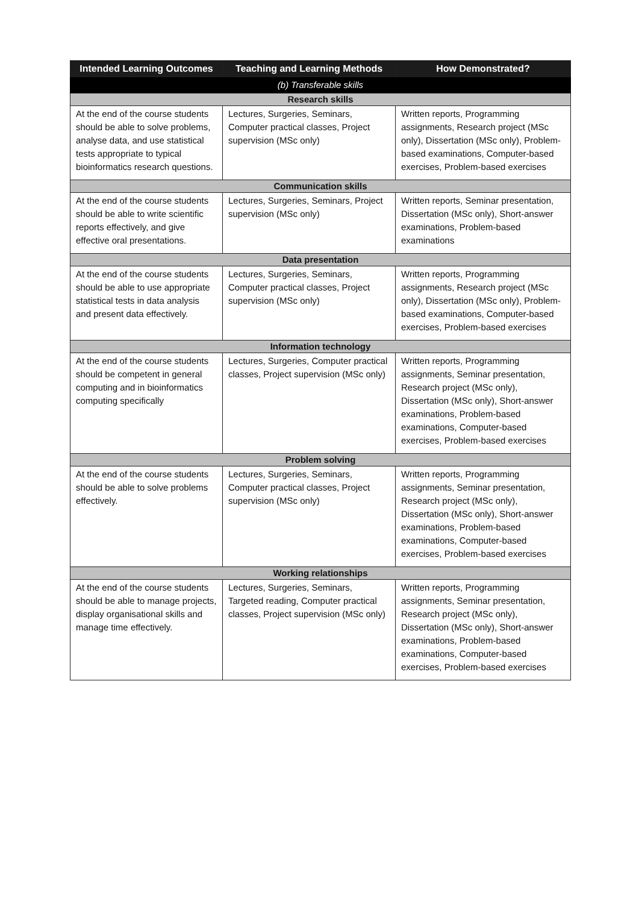| Intended Learning Outcomes | Teaching and Learning Methods | How Demonstrated? |
| --- | --- | --- |
| (b) Transferable skills | | |
| Research skills | | |
| At the end of the course students should be able to solve problems, analyse data, and use statistical tests appropriate to typical bioinformatics research questions. | Lectures, Surgeries, Seminars, Computer practical classes, Project supervision (MSc only) | Written reports, Programming assignments, Research project (MSc only), Dissertation (MSc only), Problem-based examinations, Computer-based exercises, Problem-based exercises |
| Communication skills | | |
| At the end of the course students should be able to write scientific reports effectively, and give effective oral presentations. | Lectures, Surgeries, Seminars, Project supervision (MSc only) | Written reports, Seminar presentation, Dissertation (MSc only), Short-answer examinations, Problem-based examinations |
| Data presentation | | |
| At the end of the course students should be able to use appropriate statistical tests in data analysis and present data effectively. | Lectures, Surgeries, Seminars, Computer practical classes, Project supervision (MSc only) | Written reports, Programming assignments, Research project (MSc only), Dissertation (MSc only), Problem-based examinations, Computer-based exercises, Problem-based exercises |
| Information technology | | |
| At the end of the course students should be competent in general computing and in bioinformatics computing specifically | Lectures, Surgeries, Computer practical classes, Project supervision (MSc only) | Written reports, Programming assignments, Seminar presentation, Research project (MSc only), Dissertation (MSc only), Short-answer examinations, Problem-based examinations, Computer-based exercises, Problem-based exercises |
| Problem solving | | |
| At the end of the course students should be able to solve problems effectively. | Lectures, Surgeries, Seminars, Computer practical classes, Project supervision (MSc only) | Written reports, Programming assignments, Seminar presentation, Research project (MSc only), Dissertation (MSc only), Short-answer examinations, Problem-based examinations, Computer-based exercises, Problem-based exercises |
| Working relationships | | |
| At the end of the course students should be able to manage projects, display organisational skills and manage time effectively. | Lectures, Surgeries, Seminars, Targeted reading, Computer practical classes, Project supervision (MSc only) | Written reports, Programming assignments, Seminar presentation, Research project (MSc only), Dissertation (MSc only), Short-answer examinations, Problem-based examinations, Computer-based exercises, Problem-based exercises |